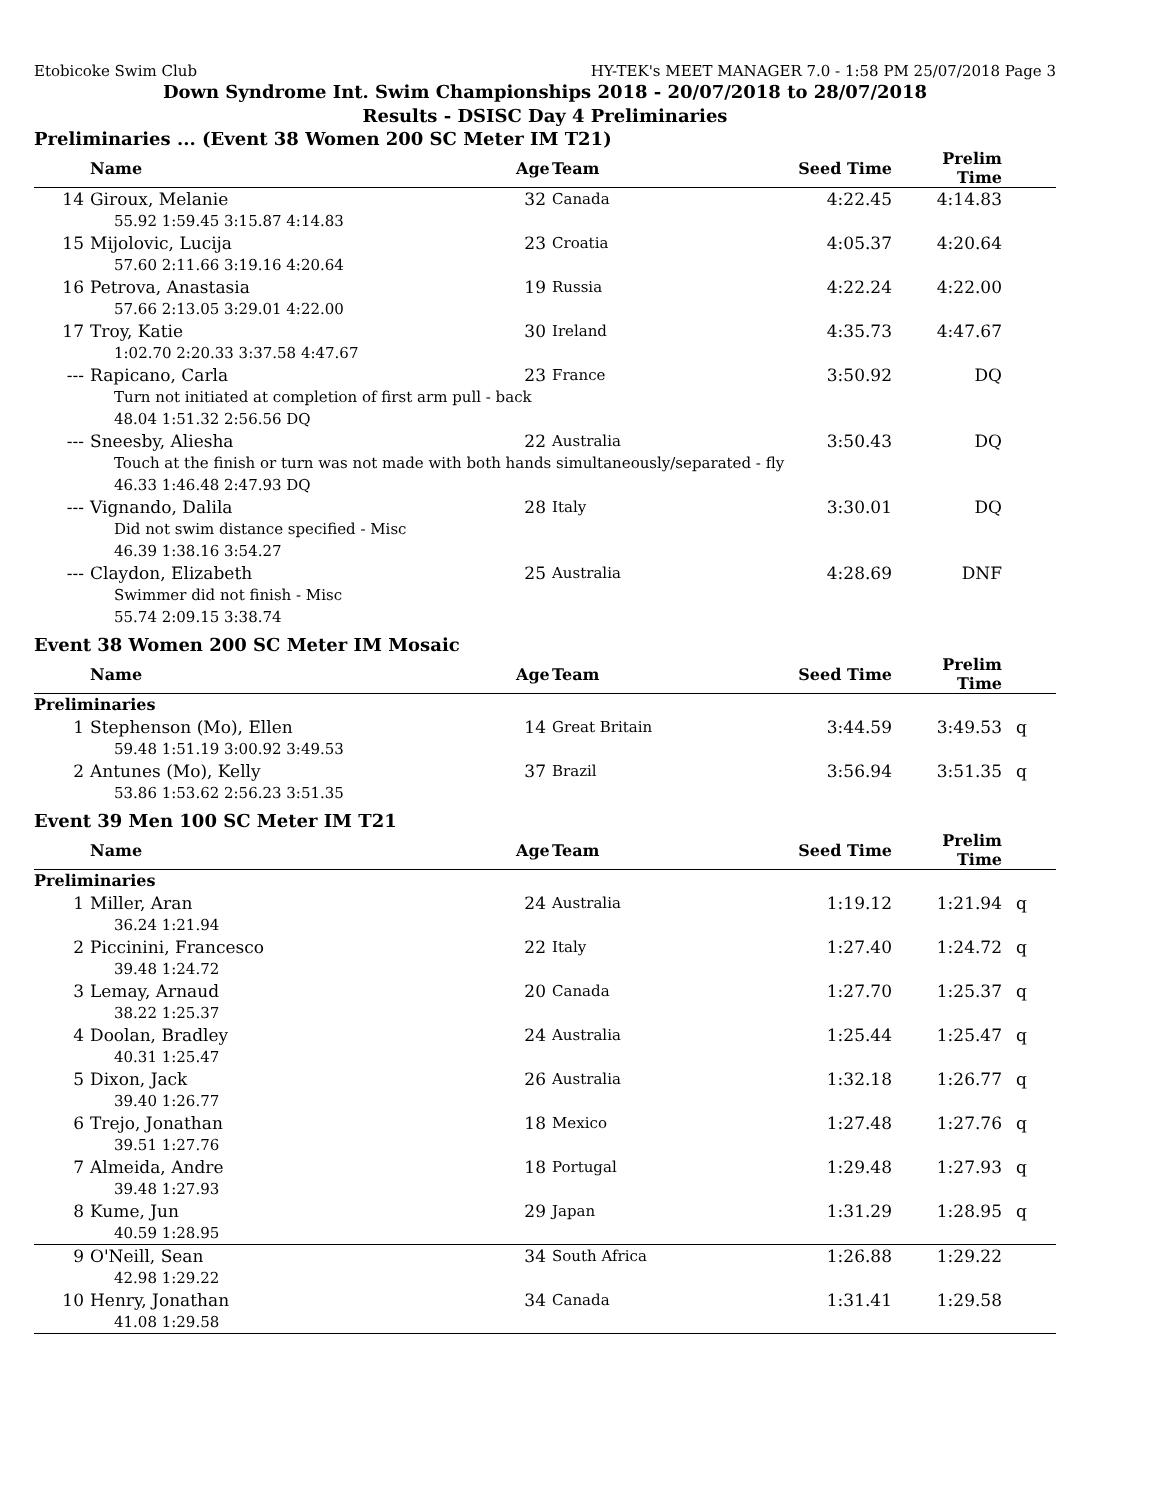Etobicoke Swim Club HY-TEK's MEET MANAGER 7.0 - 1:58 PM 25/07/2018 Page 3
Down Syndrome Int. Swim Championships 2018 - 20/07/2018 to 28/07/2018
Results - DSISC Day 4 Preliminaries
Preliminaries ... (Event 38 Women 200 SC Meter IM T21)
| | Name | Age | Team | Seed Time | Prelim Time | |
| --- | --- | --- | --- | --- | --- | --- |
| 14 | Giroux, Melanie | 32 | Canada | 4:22.45 | 4:14.83 | |
| 55.92 1:59.45 3:15.87 4:14.83 | | | | | | |
| 15 | Mijolovic, Lucija | 23 | Croatia | 4:05.37 | 4:20.64 | |
| 57.60 2:11.66 3:19.16 4:20.64 | | | | | | |
| 16 | Petrova, Anastasia | 19 | Russia | 4:22.24 | 4:22.00 | |
| 57.66 2:13.05 3:29.01 4:22.00 | | | | | | |
| 17 | Troy, Katie | 30 | Ireland | 4:35.73 | 4:47.67 | |
| 1:02.70 2:20.33 3:37.58 4:47.67 | | | | | | |
| --- | Rapicano, Carla | 23 | France | 3:50.92 | DQ | |
| Turn not initiated at completion of first arm pull - back | | | | | | |
| 48.04 1:51.32 2:56.56 DQ | | | | | | |
| --- | Sneesby, Aliesha | 22 | Australia | 3:50.43 | DQ | |
| Touch at the finish or turn was not made with both hands simultaneously/separated - fly | | | | | | |
| 46.33 1:46.48 2:47.93 DQ | | | | | | |
| --- | Vignando, Dalila | 28 | Italy | 3:30.01 | DQ | |
| Did not swim distance specified - Misc | | | | | | |
| 46.39 1:38.16 3:54.27 | | | | | | |
| --- | Claydon, Elizabeth | 25 | Australia | 4:28.69 | DNF | |
| Swimmer did not finish - Misc | | | | | | |
| 55.74 2:09.15 3:38.74 | | | | | | |
Event 38 Women 200 SC Meter IM Mosaic
| | Name | Age | Team | Seed Time | Prelim Time | |
| --- | --- | --- | --- | --- | --- | --- |
| Preliminaries | | | | | | |
| 1 | Stephenson (Mo), Ellen | 14 | Great Britain | 3:44.59 | 3:49.53 | q |
| 59.48 1:51.19 3:00.92 3:49.53 | | | | | | |
| 2 | Antunes (Mo), Kelly | 37 | Brazil | 3:56.94 | 3:51.35 | q |
| 53.86 1:53.62 2:56.23 3:51.35 | | | | | | |
Event 39 Men 100 SC Meter IM T21
| | Name | Age | Team | Seed Time | Prelim Time | |
| --- | --- | --- | --- | --- | --- | --- |
| Preliminaries | | | | | | |
| 1 | Miller, Aran | 24 | Australia | 1:19.12 | 1:21.94 | q |
| 36.24 1:21.94 | | | | | | |
| 2 | Piccinini, Francesco | 22 | Italy | 1:27.40 | 1:24.72 | q |
| 39.48 1:24.72 | | | | | | |
| 3 | Lemay, Arnaud | 20 | Canada | 1:27.70 | 1:25.37 | q |
| 38.22 1:25.37 | | | | | | |
| 4 | Doolan, Bradley | 24 | Australia | 1:25.44 | 1:25.47 | q |
| 40.31 1:25.47 | | | | | | |
| 5 | Dixon, Jack | 26 | Australia | 1:32.18 | 1:26.77 | q |
| 39.40 1:26.77 | | | | | | |
| 6 | Trejo, Jonathan | 18 | Mexico | 1:27.48 | 1:27.76 | q |
| 39.51 1:27.76 | | | | | | |
| 7 | Almeida, Andre | 18 | Portugal | 1:29.48 | 1:27.93 | q |
| 39.48 1:27.93 | | | | | | |
| 8 | Kume, Jun | 29 | Japan | 1:31.29 | 1:28.95 | q |
| 40.59 1:28.95 | | | | | | |
| 9 | O'Neill, Sean | 34 | South Africa | 1:26.88 | 1:29.22 | |
| 42.98 1:29.22 | | | | | | |
| 10 | Henry, Jonathan | 34 | Canada | 1:31.41 | 1:29.58 | |
| 41.08 1:29.58 | | | | | | |